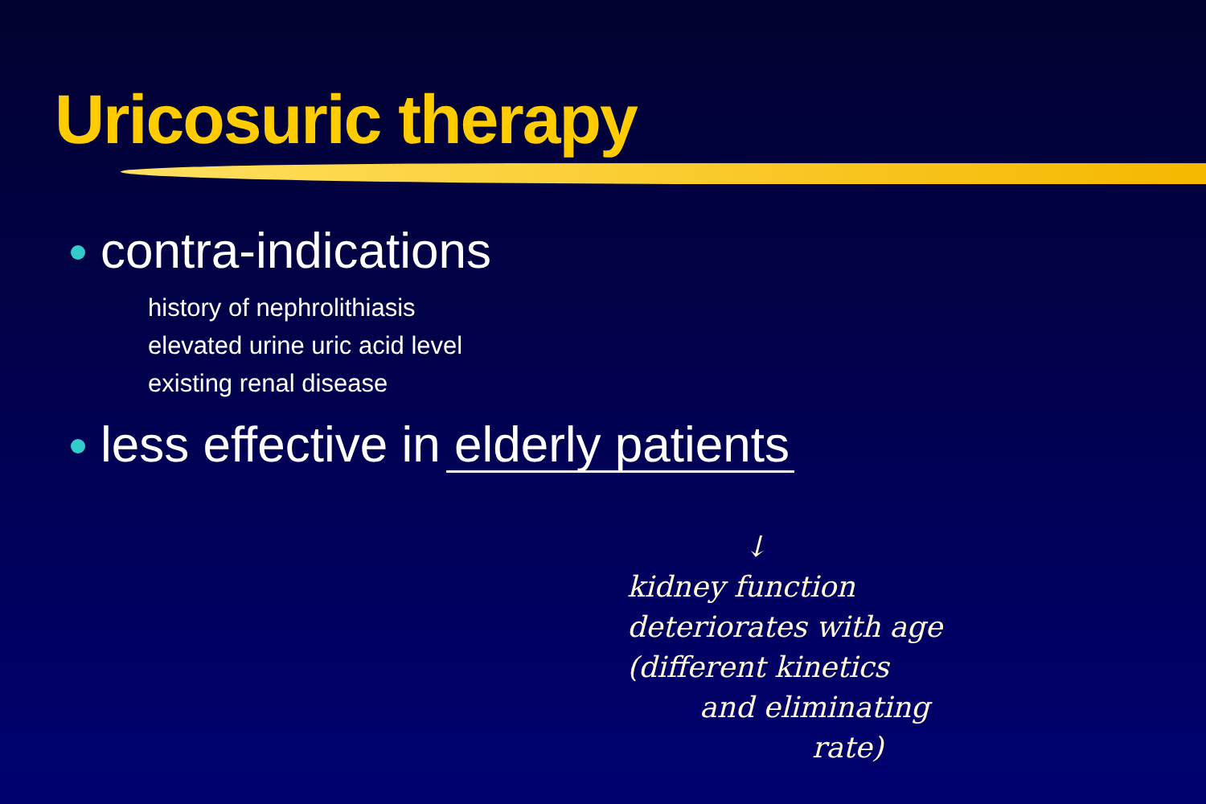Uricosuric therapy
contra-indications
history of nephrolithiasis
elevated urine uric acid level
existing renal disease
less effective in elderly patients
↓
kidney function
deteriorates with age
(different kinetics
and eliminating
rate)